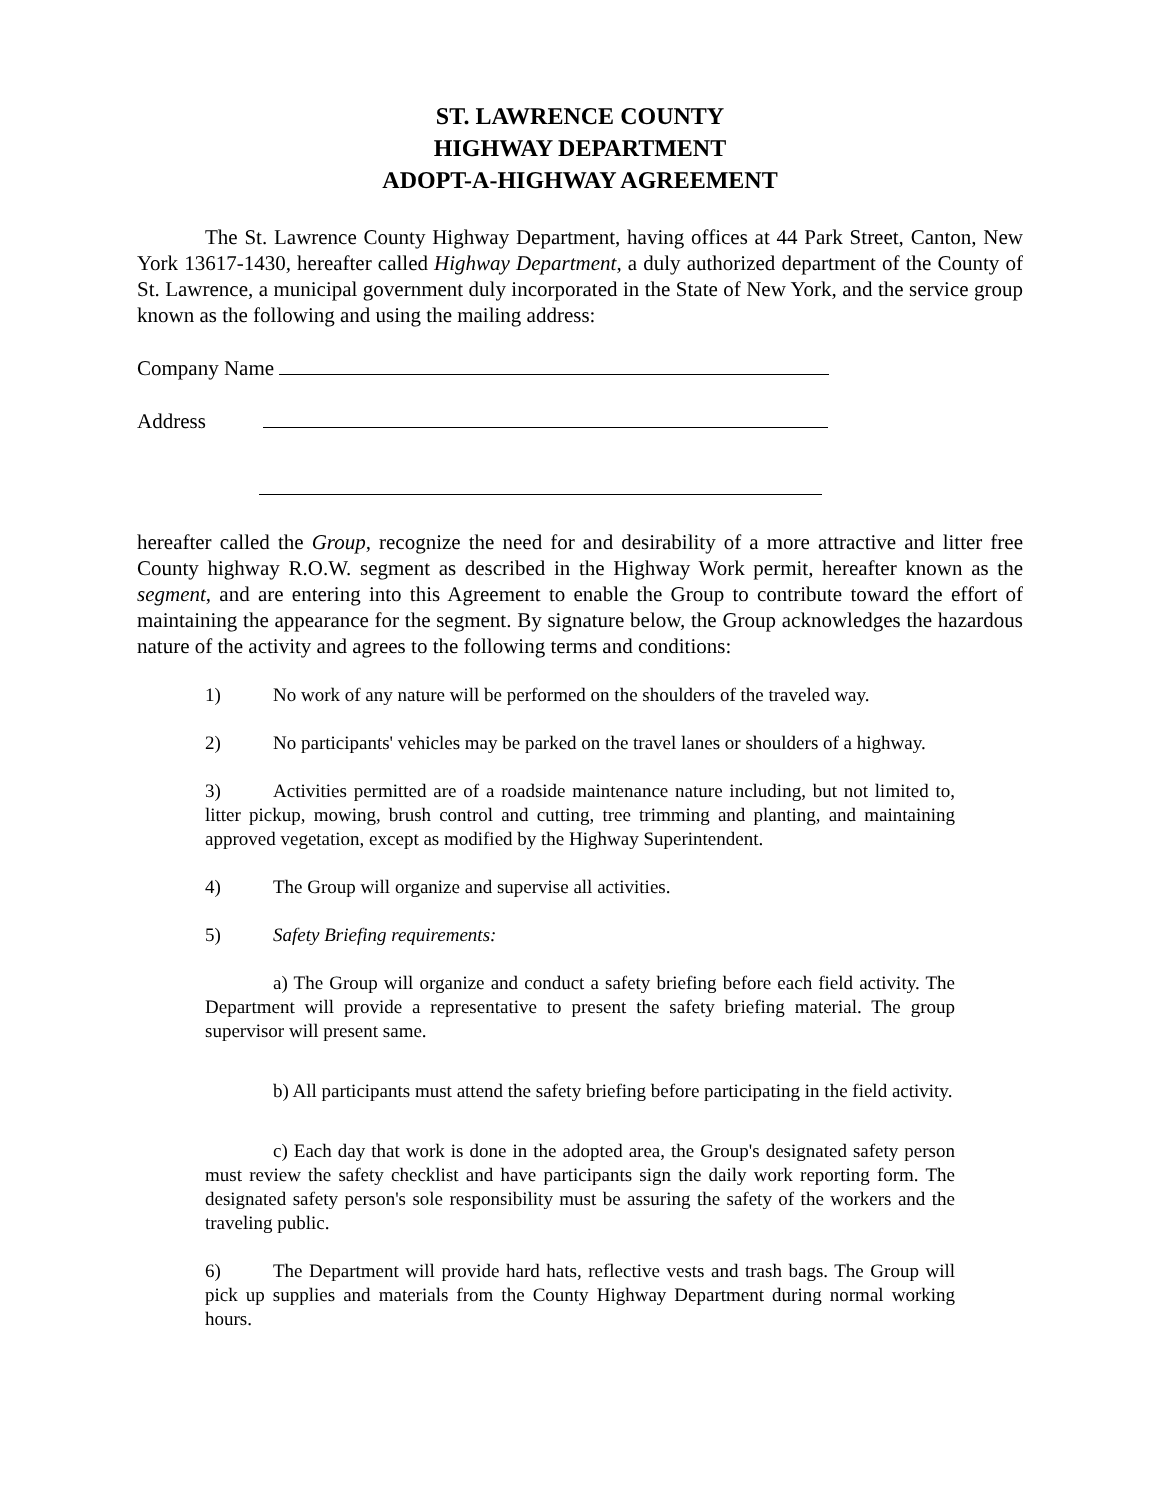ST. LAWRENCE COUNTY
HIGHWAY DEPARTMENT
ADOPT-A-HIGHWAY AGREEMENT
The St. Lawrence County Highway Department, having offices at 44 Park Street, Canton, New York 13617-1430, hereafter called Highway Department, a duly authorized department of the County of St. Lawrence, a municipal government duly incorporated in the State of New York, and the service group known as the following and using the mailing address:
Company Name
Address
hereafter called the Group, recognize the need for and desirability of a more attractive and litter free County highway R.O.W. segment as described in the Highway Work permit, hereafter known as the segment, and are entering into this Agreement to enable the Group to contribute toward the effort of maintaining the appearance for the segment. By signature below, the Group acknowledges the hazardous nature of the activity and agrees to the following terms and conditions:
1) No work of any nature will be performed on the shoulders of the traveled way.
2) No participants' vehicles may be parked on the travel lanes or shoulders of a highway.
3) Activities permitted are of a roadside maintenance nature including, but not limited to, litter pickup, mowing, brush control and cutting, tree trimming and planting, and maintaining approved vegetation, except as modified by the Highway Superintendent.
4) The Group will organize and supervise all activities.
5) Safety Briefing requirements:
a) The Group will organize and conduct a safety briefing before each field activity. The Department will provide a representative to present the safety briefing material. The group supervisor will present same.
b) All participants must attend the safety briefing before participating in the field activity.
c) Each day that work is done in the adopted area, the Group's designated safety person must review the safety checklist and have participants sign the daily work reporting form. The designated safety person's sole responsibility must be assuring the safety of the workers and the traveling public.
6) The Department will provide hard hats, reflective vests and trash bags. The Group will pick up supplies and materials from the County Highway Department during normal working hours.